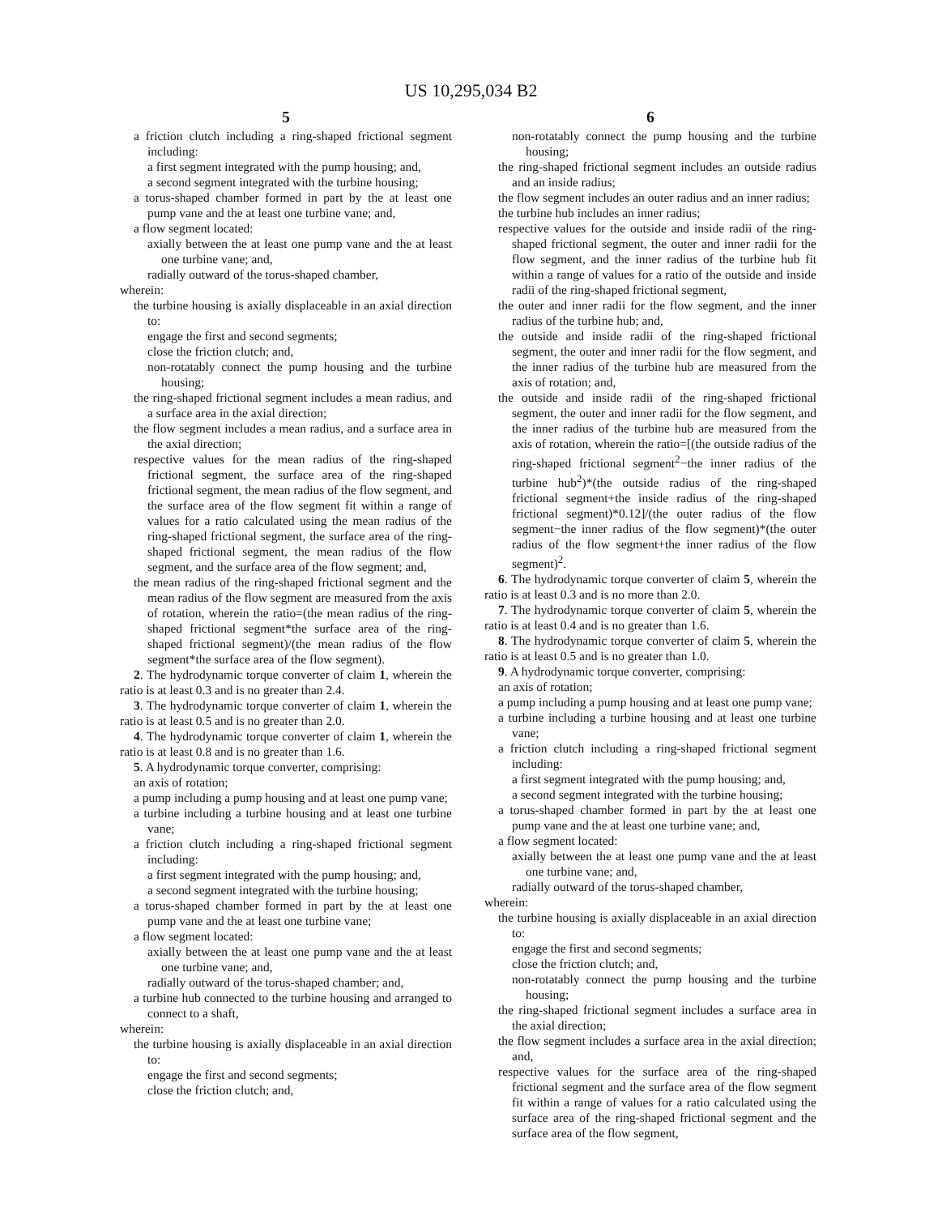US 10,295,034 B2
5
a friction clutch including a ring-shaped frictional segment including:
a first segment integrated with the pump housing; and,
a second segment integrated with the turbine housing;
a torus-shaped chamber formed in part by the at least one pump vane and the at least one turbine vane; and,
a flow segment located:
axially between the at least one pump vane and the at least one turbine vane; and,
radially outward of the torus-shaped chamber,
wherein:
the turbine housing is axially displaceable in an axial direction to:
engage the first and second segments;
close the friction clutch; and,
non-rotatably connect the pump housing and the turbine housing;
the ring-shaped frictional segment includes a mean radius, and a surface area in the axial direction;
the flow segment includes a mean radius, and a surface area in the axial direction;
respective values for the mean radius of the ring-shaped frictional segment, the surface area of the ring-shaped frictional segment, the mean radius of the flow segment, and the surface area of the flow segment fit within a range of values for a ratio calculated using the mean radius of the ring-shaped frictional segment, the surface area of the ring-shaped frictional segment, the mean radius of the flow segment, and the surface area of the flow segment; and,
the mean radius of the ring-shaped frictional segment and the mean radius of the flow segment are measured from the axis of rotation, wherein the ratio=(the mean radius of the ring-shaped frictional segment*the surface area of the ring-shaped frictional segment)/(the mean radius of the flow segment*the surface area of the flow segment).
2. The hydrodynamic torque converter of claim 1, wherein the ratio is at least 0.3 and is no greater than 2.4.
3. The hydrodynamic torque converter of claim 1, wherein the ratio is at least 0.5 and is no greater than 2.0.
4. The hydrodynamic torque converter of claim 1, wherein the ratio is at least 0.8 and is no greater than 1.6.
5. A hydrodynamic torque converter, comprising:
an axis of rotation;
a pump including a pump housing and at least one pump vane;
a turbine including a turbine housing and at least one turbine vane;
a friction clutch including a ring-shaped frictional segment including:
a first segment integrated with the pump housing; and,
a second segment integrated with the turbine housing;
a torus-shaped chamber formed in part by the at least one pump vane and the at least one turbine vane;
a flow segment located:
axially between the at least one pump vane and the at least one turbine vane; and,
radially outward of the torus-shaped chamber; and,
a turbine hub connected to the turbine housing and arranged to connect to a shaft,
wherein:
the turbine housing is axially displaceable in an axial direction to:
engage the first and second segments;
close the friction clutch; and,
6
non-rotatably connect the pump housing and the turbine housing;
the ring-shaped frictional segment includes an outside radius and an inside radius;
the flow segment includes an outer radius and an inner radius;
the turbine hub includes an inner radius;
respective values for the outside and inside radii of the ring-shaped frictional segment, the outer and inner radii for the flow segment, and the inner radius of the turbine hub fit within a range of values for a ratio of the outside and inside radii of the ring-shaped frictional segment,
the outer and inner radii for the flow segment, and the inner radius of the turbine hub; and,
the outside and inside radii of the ring-shaped frictional segment, the outer and inner radii for the flow segment, and the inner radius of the turbine hub are measured from the axis of rotation; and,
the outside and inside radii of the ring-shaped frictional segment, the outer and inner radii for the flow segment, and the inner radius of the turbine hub are measured from the axis of rotation, wherein the ratio=[(the outside radius of the ring-shaped frictional segment<sup>2</sup>−the inner radius of the turbine hub<sup>2</sup>)*(the outside radius of the ring-shaped frictional segment+the inside radius of the ring-shaped frictional segment)*0.12]/(the outer radius of the flow segment−the inner radius of the flow segment)*(the outer radius of the flow segment+the inner radius of the flow segment)<sup>2</sup>.
6. The hydrodynamic torque converter of claim 5, wherein the ratio is at least 0.3 and is no more than 2.0.
7. The hydrodynamic torque converter of claim 5, wherein the ratio is at least 0.4 and is no greater than 1.6.
8. The hydrodynamic torque converter of claim 5, wherein the ratio is at least 0.5 and is no greater than 1.0.
9. A hydrodynamic torque converter, comprising:
an axis of rotation;
a pump including a pump housing and at least one pump vane;
a turbine including a turbine housing and at least one turbine vane;
a friction clutch including a ring-shaped frictional segment including:
a first segment integrated with the pump housing; and,
a second segment integrated with the turbine housing;
a torus-shaped chamber formed in part by the at least one pump vane and the at least one turbine vane; and,
a flow segment located:
axially between the at least one pump vane and the at least one turbine vane; and,
radially outward of the torus-shaped chamber,
wherein:
the turbine housing is axially displaceable in an axial direction to:
engage the first and second segments;
close the friction clutch; and,
non-rotatably connect the pump housing and the turbine housing;
the ring-shaped frictional segment includes a surface area in the axial direction;
the flow segment includes a surface area in the axial direction; and,
respective values for the surface area of the ring-shaped frictional segment and the surface area of the flow segment fit within a range of values for a ratio calculated using the surface area of the ring-shaped frictional segment and the surface area of the flow segment,